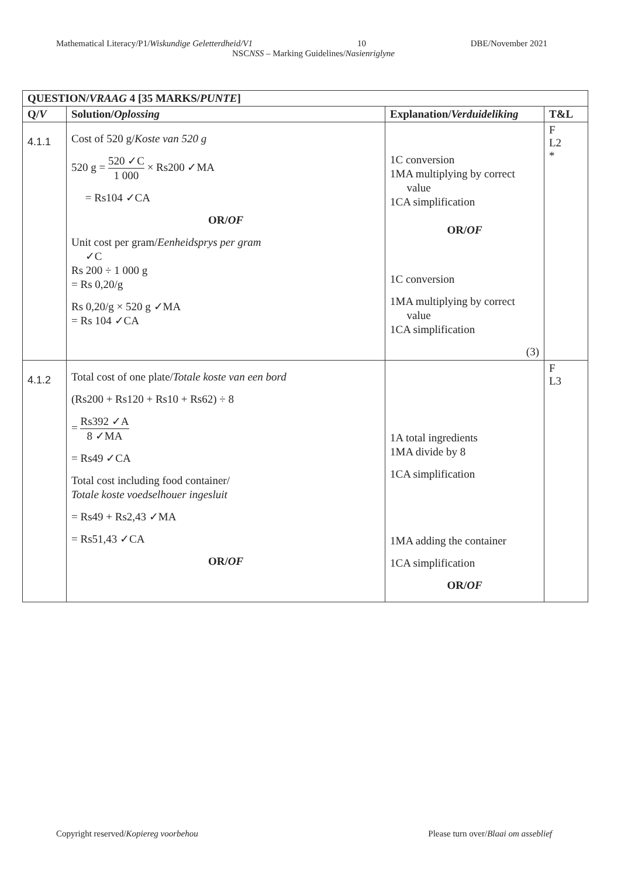Mathematical Literacy/P1/Wiskundige Geletterdheid/V1 10 DBE/November 2021
NSCNSS – Marking Guidelines/Nasienriglyne
| QUESTION/ VRAAG 4 [35 MARKS/ PUNTE ] | | | |
| --- | --- | --- | --- |
| Q/ V | Solution/ Oplossing | Explanation/ Verduideliking | T&L |
| 4.1.1 | Cost of 520 g/ Koste van 520 g 520 g = 520 ✓C 1 000 × Rs200 ✓MA = Rs104 ✓CA OR/ OF Unit cost per gram/ Eenheidsprys per gram ✓C Rs 200 ÷ 1 000 g = Rs 0,20/g Rs 0,20/g × 520 g ✓MA = Rs 104 ✓CA | 1C conversion 1MA multiplying by correct value 1CA simplification OR/ OF 1C conversion 1MA multiplying by correct value 1CA simplification (3) | F L2 * |
| 4.1.2 | Total cost of one plate/ Totale koste van een bord (Rs200 + Rs120 + Rs10 + Rs62) ÷ 8 = Rs392 ✓A 8 ✓MA = Rs49 ✓CA Total cost including food container/ Totale koste voedselhouer ingesluit = Rs49 + Rs2,43 ✓MA = Rs51,43 ✓CA OR/ OF | 1A total ingredients 1MA divide by 8 1CA simplification 1MA adding the container 1CA simplification OR/ OF | F L3 |
Copyright reserved/Kopiereg voorbehou Please turn over/Blaai om asseblief